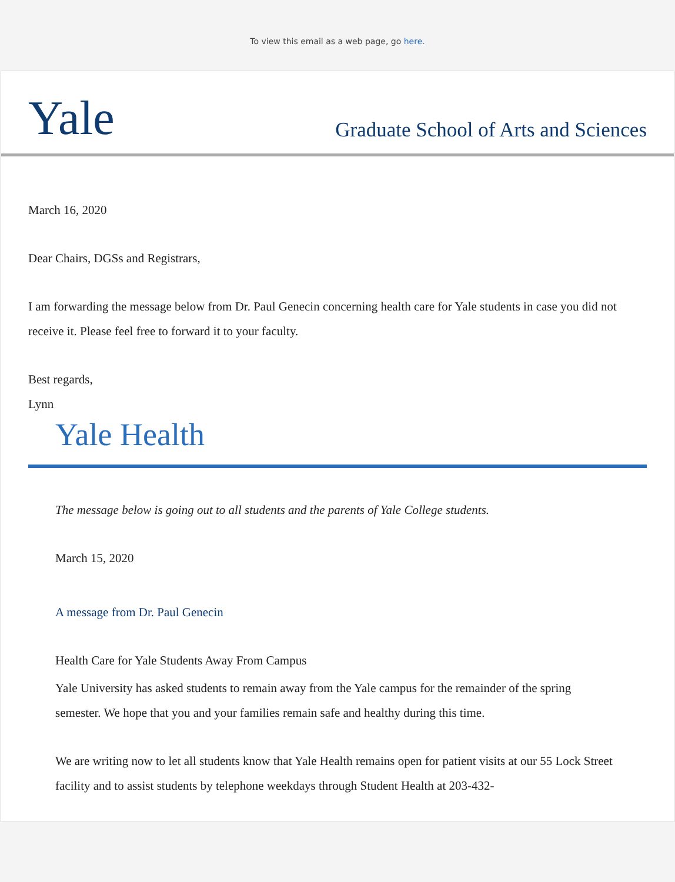To view this email as a web page, go here.
Yale
Graduate School of Arts and Sciences
March 16, 2020
Dear Chairs, DGSs and Registrars,
I am forwarding the message below from Dr. Paul Genecin concerning health care for Yale students in case you did not receive it. Please feel free to forward it to your faculty.
Best regards,
Lynn
Yale Health
The message below is going out to all students and the parents of Yale College students.
March 15, 2020
A message from Dr. Paul Genecin
Health Care for Yale Students Away From Campus
Yale University has asked students to remain away from the Yale campus for the remainder of the spring semester. We hope that you and your families remain safe and healthy during this time.
We are writing now to let all students know that Yale Health remains open for patient visits at our 55 Lock Street facility and to assist students by telephone weekdays through Student Health at 203-432-